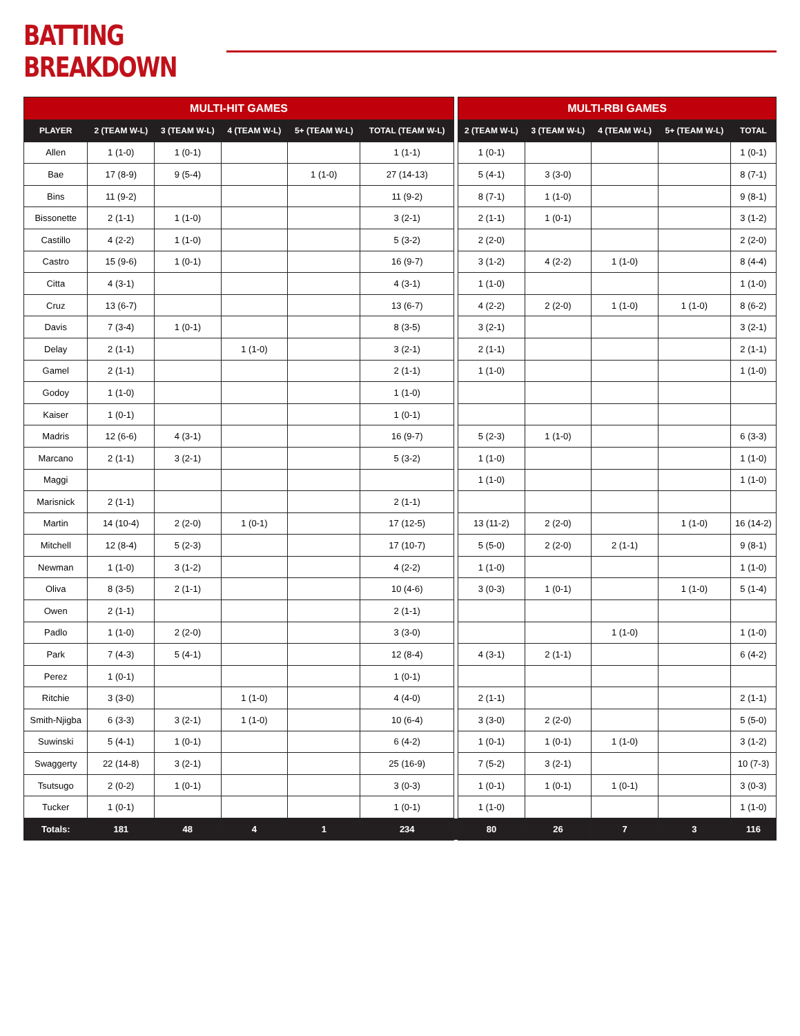BATTING BREAKDOWN
| MULTI-HIT GAMES | | | | | | | MULTI-RBI GAMES | | | | |
| PLAYER | 2 (TEAM W-L) | 3 (TEAM W-L) | 4 (TEAM W-L) | 5+ (TEAM W-L) | TOTAL (TEAM W-L) | | 2 (TEAM W-L) | 3 (TEAM W-L) | 4 (TEAM W-L) | 5+ (TEAM W-L) | TOTAL |
| Allen | 1 (1-0) | 1 (0-1) | | | 1 (1-1) | | 1 (0-1) | | | | 1 (0-1) |
| Bae | 17 (8-9) | 9 (5-4) | | 1 (1-0) | 27 (14-13) | | 5 (4-1) | 3 (3-0) | | | 8 (7-1) |
| Bins | 11 (9-2) | | | | 11 (9-2) | | 8 (7-1) | 1 (1-0) | | | 9 (8-1) |
| Bissonette | 2 (1-1) | 1 (1-0) | | | 3 (2-1) | | 2 (1-1) | 1 (0-1) | | | 3 (1-2) |
| Castillo | 4 (2-2) | 1 (1-0) | | | 5 (3-2) | | 2 (2-0) | | | | 2 (2-0) |
| Castro | 15 (9-6) | 1 (0-1) | | | 16 (9-7) | | 3 (1-2) | 4 (2-2) | 1 (1-0) | | 8 (4-4) |
| Citta | 4 (3-1) | | | | 4 (3-1) | | 1 (1-0) | | | | 1 (1-0) |
| Cruz | 13 (6-7) | | | | 13 (6-7) | | 4 (2-2) | 2 (2-0) | 1 (1-0) | 1 (1-0) | 8 (6-2) |
| Davis | 7 (3-4) | 1 (0-1) | | | 8 (3-5) | | 3 (2-1) | | | | 3 (2-1) |
| Delay | 2 (1-1) | | 1 (1-0) | | 3 (2-1) | | 2 (1-1) | | | | 2 (1-1) |
| Gamel | 2 (1-1) | | | | 2 (1-1) | | 1 (1-0) | | | | 1 (1-0) |
| Godoy | 1 (1-0) | | | | 1 (1-0) | | | | | | |
| Kaiser | 1 (0-1) | | | | 1 (0-1) | | | | | | |
| Madris | 12 (6-6) | 4 (3-1) | | | 16 (9-7) | | 5 (2-3) | 1 (1-0) | | | 6 (3-3) |
| Marcano | 2 (1-1) | 3 (2-1) | | | 5 (3-2) | | 1 (1-0) | | | | 1 (1-0) |
| Maggi | | | | | | | 1 (1-0) | | | | 1 (1-0) |
| Marisnick | 2 (1-1) | | | | 2 (1-1) | | | | | | |
| Martin | 14 (10-4) | 2 (2-0) | 1 (0-1) | | 17 (12-5) | | 13 (11-2) | 2 (2-0) | | 1 (1-0) | 16 (14-2) |
| Mitchell | 12 (8-4) | 5 (2-3) | | | 17 (10-7) | | 5 (5-0) | 2 (2-0) | 2 (1-1) | | 9 (8-1) |
| Newman | 1 (1-0) | 3 (1-2) | | | 4 (2-2) | | 1 (1-0) | | | | 1 (1-0) |
| Oliva | 8 (3-5) | 2 (1-1) | | | 10 (4-6) | | 3 (0-3) | 1 (0-1) | | 1 (1-0) | 5 (1-4) |
| Owen | 2 (1-1) | | | | 2 (1-1) | | | | | | |
| Padlo | 1 (1-0) | 2 (2-0) | | | 3 (3-0) | | | | 1 (1-0) | | 1 (1-0) |
| Park | 7 (4-3) | 5 (4-1) | | | 12 (8-4) | | 4 (3-1) | 2 (1-1) | | | 6 (4-2) |
| Perez | 1 (0-1) | | | | 1 (0-1) | | | | | | |
| Ritchie | 3 (3-0) | | 1 (1-0) | | 4 (4-0) | | 2 (1-1) | | | | 2 (1-1) |
| Smith-Njigba | 6 (3-3) | 3 (2-1) | 1 (1-0) | | 10 (6-4) | | 3 (3-0) | 2 (2-0) | | | 5 (5-0) |
| Suwinski | 5 (4-1) | 1 (0-1) | | | 6 (4-2) | | 1 (0-1) | 1 (0-1) | 1 (1-0) | | 3 (1-2) |
| Swaggerty | 22 (14-8) | 3 (2-1) | | | 25 (16-9) | | 7 (5-2) | 3 (2-1) | | | 10 (7-3) |
| Tsutsugo | 2 (0-2) | 1 (0-1) | | | 3 (0-3) | | 1 (0-1) | 1 (0-1) | 1 (0-1) | | 3 (0-3) |
| Tucker | 1 (0-1) | | | | 1 (0-1) | | 1 (1-0) | | | | 1 (1-0) |
| Totals: | 181 | 48 | 4 | 1 | 234 | | 80 | 26 | 7 | 3 | 116 |